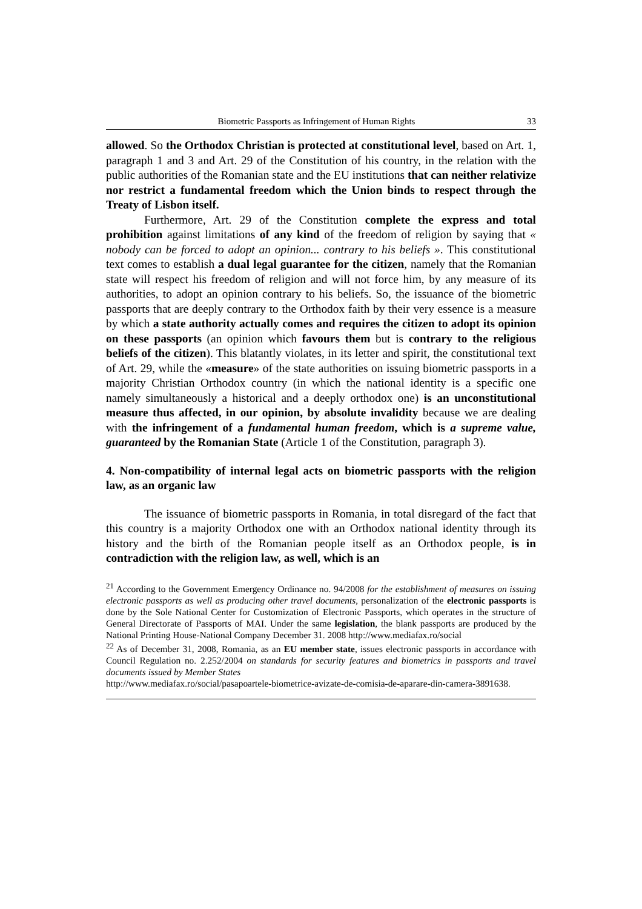Biometric Passports as Infringement of Human Rights 33
allowed. So the Orthodox Christian is protected at constitutional level, based on Art. 1, paragraph 1 and 3 and Art. 29 of the Constitution of his country, in the relation with the public authorities of the Romanian state and the EU institutions that can neither relativize nor restrict a fundamental freedom which the Union binds to respect through the Treaty of Lisbon itself.
Furthermore, Art. 29 of the Constitution complete the express and total prohibition against limitations of any kind of the freedom of religion by saying that « nobody can be forced to adopt an opinion... contrary to his beliefs ». This constitutional text comes to establish a dual legal guarantee for the citizen, namely that the Romanian state will respect his freedom of religion and will not force him, by any measure of its authorities, to adopt an opinion contrary to his beliefs. So, the issuance of the biometric passports that are deeply contrary to the Orthodox faith by their very essence is a measure by which a state authority actually comes and requires the citizen to adopt its opinion on these passports (an opinion which favours them but is contrary to the religious beliefs of the citizen). This blatantly violates, in its letter and spirit, the constitutional text of Art. 29, while the «measure» of the state authorities on issuing biometric passports in a majority Christian Orthodox country (in which the national identity is a specific one namely simultaneously a historical and a deeply orthodox one) is an unconstitutional measure thus affected, in our opinion, by absolute invalidity because we are dealing with the infringement of a fundamental human freedom, which is a supreme value, guaranteed by the Romanian State (Article 1 of the Constitution, paragraph 3).
4. Non-compatibility of internal legal acts on biometric passports with the religion law, as an organic law
The issuance of biometric passports in Romania, in total disregard of the fact that this country is a majority Orthodox one with an Orthodox national identity through its history and the birth of the Romanian people itself as an Orthodox people, is in contradiction with the religion law, as well, which is an
<sup>21</sup> According to the Government Emergency Ordinance no. 94/2008 for the establishment of measures on issuing electronic passports as well as producing other travel documents, personalization of the electronic passports is done by the Sole National Center for Customization of Electronic Passports, which operates in the structure of General Directorate of Passports of MAI. Under the same legislation, the blank passports are produced by the National Printing House-National Company December 31. 2008 http://www.mediafax.ro/social
<sup>22</sup> As of December 31, 2008, Romania, as an EU member state, issues electronic passports in accordance with Council Regulation no. 2.252/2004 on standards for security features and biometrics in passports and travel documents issued by Member States
http://www.mediafax.ro/social/pasapoartele-biometrice-avizate-de-comisia-de-aparare-din-camera-3891638.